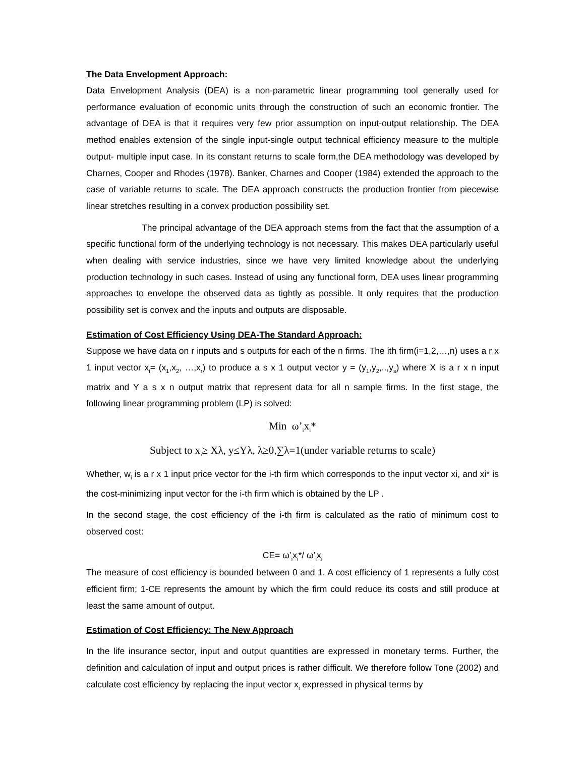The Data Envelopment Approach:
Data Envelopment Analysis (DEA) is a non-parametric linear programming tool generally used for performance evaluation of economic units through the construction of such an economic frontier. The advantage of DEA is that it requires very few prior assumption on input-output relationship. The DEA method enables extension of the single input-single output technical efficiency measure to the multiple output- multiple input case. In its constant returns to scale form,the DEA methodology was developed by Charnes, Cooper and Rhodes (1978). Banker, Charnes and Cooper (1984) extended the approach to the case of variable returns to scale. The DEA approach constructs the production frontier from piecewise linear stretches resulting in a convex production possibility set.
The principal advantage of the DEA approach stems from the fact that the assumption of a specific functional form of the underlying technology is not necessary. This makes DEA particularly useful when dealing with service industries, since we have very limited knowledge about the underlying production technology in such cases. Instead of using any functional form, DEA uses linear programming approaches to envelope the observed data as tightly as possible. It only requires that the production possibility set is convex and the inputs and outputs are disposable.
Estimation of Cost Efficiency Using DEA-The Standard Approach:
Suppose we have data on r inputs and s outputs for each of the n firms. The ith firm(i=1,2,…,n) uses a r x 1 input vector x<sub>i</sub>= (x<sub>1</sub>,x<sub>2</sub>, …,x<sub>r</sub>) to produce a s x 1 output vector y = (y<sub>1</sub>,y<sub>2</sub>,..,y<sub>s</sub>) where X is a r x n input matrix and Y a s x n output matrix that represent data for all n sample firms. In the first stage, the following linear programming problem (LP) is solved:
Min ω’<sub>i</sub>x<sub>i</sub>*
Subject to x<sub>i</sub>≥ Xλ, y≤Yλ, λ≥0,∑λ=1(under variable returns to scale)
Whether, w<sub>i</sub> is a r x 1 input price vector for the i-th firm which corresponds to the input vector xi, and xi* is the cost-minimizing input vector for the i-th firm which is obtained by the LP .
In the second stage, the cost efficiency of the i-th firm is calculated as the ratio of minimum cost to observed cost:
CE= ω’<sub>i</sub>x<sub>i</sub>*/ ω’<sub>i</sub>x<sub>i</sub>
The measure of cost efficiency is bounded between 0 and 1. A cost efficiency of 1 represents a fully cost efficient firm; 1-CE represents the amount by which the firm could reduce its costs and still produce at least the same amount of output.
Estimation of Cost Efficiency: The New Approach
In the life insurance sector, input and output quantities are expressed in monetary terms. Further, the definition and calculation of input and output prices is rather difficult. We therefore follow Tone (2002) and calculate cost efficiency by replacing the input vector x<sub>i</sub> expressed in physical terms by